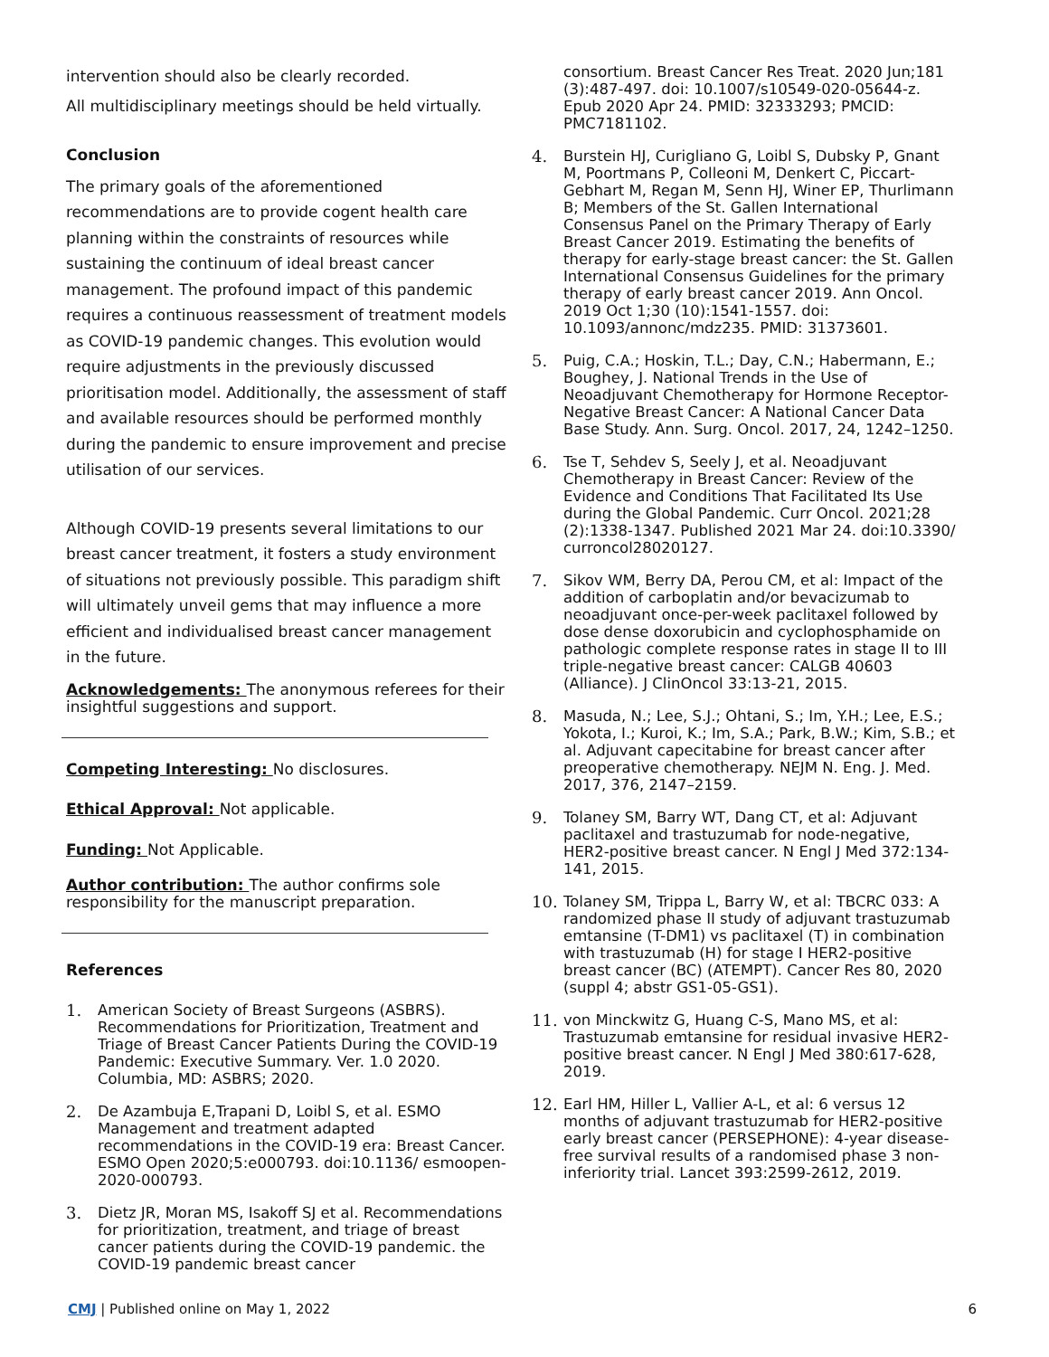intervention should also be clearly recorded.
All multidisciplinary meetings should be held virtually.
Conclusion
The primary goals of the aforementioned recommendations are to provide cogent health care planning within the constraints of resources while sustaining the continuum of ideal breast cancer management. The profound impact of this pandemic requires a continuous reassessment of treatment models as COVID-19 pandemic changes. This evolution would require adjustments in the previously discussed prioritisation model. Additionally, the assessment of staff and available resources should be performed monthly during the pandemic to ensure improvement and precise utilisation of our services.
Although COVID-19 presents several limitations to our breast cancer treatment, it fosters a study environment of situations not previously possible. This paradigm shift will ultimately unveil gems that may influence a more efficient and individualised breast cancer management in the future.
Acknowledgements: The anonymous referees for their insightful suggestions and support.
Competing Interesting: No disclosures.
Ethical Approval: Not applicable.
Funding: Not Applicable.
Author contribution: The author confirms sole responsibility for the manuscript preparation.
References
1. American Society of Breast Surgeons (ASBRS). Recommendations for Prioritization, Treatment and Triage of Breast Cancer Patients During the COVID-19 Pandemic: Executive Summary. Ver. 1.0 2020. Columbia, MD: ASBRS; 2020.
2. De Azambuja E,Trapani D, Loibl S, et al. ESMO Management and treatment adapted recommendations in the COVID-19 era: Breast Cancer. ESMO Open 2020;5:e000793. doi:10.1136/ esmoopen-2020-000793.
3. Dietz JR, Moran MS, Isakoff SJ et al. Recommendations for prioritization, treatment, and triage of breast cancer patients during the COVID-19 pandemic. the COVID-19 pandemic breast cancer
consortium. Breast Cancer Res Treat. 2020 Jun;181 (3):487-497. doi: 10.1007/s10549-020-05644-z. Epub 2020 Apr 24. PMID: 32333293; PMCID: PMC7181102.
4. Burstein HJ, Curigliano G, Loibl S, Dubsky P, Gnant M, Poortmans P, Colleoni M, Denkert C, Piccart-Gebhart M, Regan M, Senn HJ, Winer EP, Thurlimann B; Members of the St. Gallen International Consensus Panel on the Primary Therapy of Early Breast Cancer 2019. Estimating the benefits of therapy for early-stage breast cancer: the St. Gallen International Consensus Guidelines for the primary therapy of early breast cancer 2019. Ann Oncol. 2019 Oct 1;30 (10):1541-1557. doi: 10.1093/annonc/mdz235. PMID: 31373601.
5. Puig, C.A.; Hoskin, T.L.; Day, C.N.; Habermann, E.; Boughey, J. National Trends in the Use of Neoadjuvant Chemotherapy for Hormone Receptor-Negative Breast Cancer: A National Cancer Data Base Study. Ann. Surg. Oncol. 2017, 24, 1242–1250.
6. Tse T, Sehdev S, Seely J, et al. Neoadjuvant Chemotherapy in Breast Cancer: Review of the Evidence and Conditions That Facilitated Its Use during the Global Pandemic. Curr Oncol. 2021;28 (2):1338-1347. Published 2021 Mar 24. doi:10.3390/ curroncol28020127.
7. Sikov WM, Berry DA, Perou CM, et al: Impact of the addition of carboplatin and/or bevacizumab to neoadjuvant once-per-week paclitaxel followed by dose dense doxorubicin and cyclophosphamide on pathologic complete response rates in stage II to III triple-negative breast cancer: CALGB 40603 (Alliance). J ClinOncol 33:13-21, 2015.
8. Masuda, N.; Lee, S.J.; Ohtani, S.; Im, Y.H.; Lee, E.S.; Yokota, I.; Kuroi, K.; Im, S.A.; Park, B.W.; Kim, S.B.; et al. Adjuvant capecitabine for breast cancer after preoperative chemotherapy. NEJM N. Eng. J. Med. 2017, 376, 2147–2159.
9. Tolaney SM, Barry WT, Dang CT, et al: Adjuvant paclitaxel and trastuzumab for node-negative, HER2-positive breast cancer. N Engl J Med 372:134-141, 2015.
10. Tolaney SM, Trippa L, Barry W, et al: TBCRC 033: A randomized phase II study of adjuvant trastuzumab emtansine (T-DM1) vs paclitaxel (T) in combination with trastuzumab (H) for stage I HER2-positive breast cancer (BC) (ATEMPT). Cancer Res 80, 2020 (suppl 4; abstr GS1-05-GS1).
11. von Minckwitz G, Huang C-S, Mano MS, et al: Trastuzumab emtansine for residual invasive HER2-positive breast cancer. N Engl J Med 380:617-628, 2019.
12. Earl HM, Hiller L, Vallier A-L, et al: 6 versus 12 months of adjuvant trastuzumab for HER2-positive early breast cancer (PERSEPHONE): 4-year disease-free survival results of a randomised phase 3 non-inferiority trial. Lancet 393:2599-2612, 2019.
CMJ | Published online on May 1, 2022 6